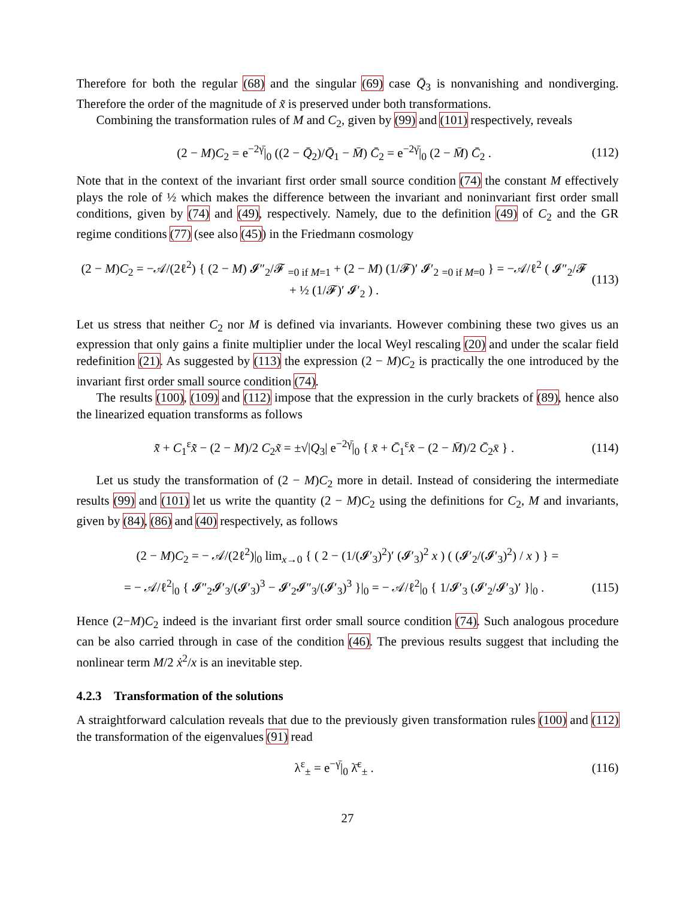Therefore for both the regular (68) and the singular (69) case Q̄<sub>3</sub> is nonvanishing and nondiverging. Therefore the order of the magnitude of x̃ is preserved under both transformations.
Combining the transformation rules of M and C<sub>2</sub>, given by (99) and (101) respectively, reveals
(2 − M)C<sub>2</sub> = e<sup>−2γ̄</sup>|<sub>0</sub> ((2 − Q̄<sub>2</sub>)/Q̄<sub>1</sub> − M̄) C̄<sub>2</sub> = e<sup>−2γ̄</sup>|<sub>0</sub> (2 − M̄) C̄<sub>2</sub> . (112)
Note that in the context of the invariant first order small source condition (74) the constant M effectively plays the role of ½ which makes the difference between the invariant and noninvariant first order small conditions, given by (74) and (49), respectively. Namely, due to the definition (49) of C<sub>2</sub> and the GR regime conditions (77) (see also (45)) in the Friedmann cosmology
(2 − M)C<sub>2</sub> = −𝒜/(2ℓ<sup>2</sup>) { (2 − M) 𝓘″<sub>2</sub>/𝓕 <sub>=0 if M=1</sub> + (2 − M) (1/𝓕)′ 𝓘′<sub>2</sub> <sub>=0 if M=0</sub> } = −𝒜/ℓ<sup>2</sup> ( 𝓘″<sub>2</sub>/𝓕 + ½ (1/𝓕)′ 𝓘′<sub>2</sub> ) . (113)
Let us stress that neither C<sub>2</sub> nor M is defined via invariants. However combining these two gives us an expression that only gains a finite multiplier under the local Weyl rescaling (20) and under the scalar field redefinition (21). As suggested by (113) the expression (2 − M)C<sub>2</sub> is practically the one introduced by the invariant first order small source condition (74).
The results (100), (109) and (112) impose that the expression in the curly brackets of (89), hence also the linearized equation transforms as follows
x̃̈ + C<sub>1</sub><sup>ε</sup>x̃̇ − (2 − M)/2 C<sub>2</sub>x̃ = ±√|Q<sub>3</sub>| e<sup>−2γ̄</sup>|<sub>0</sub> { x̄̈ + C̄<sub>1</sub><sup>ε</sup>x̄̇ − (2 − M̄)/2 C̄<sub>2</sub>x̄ } . (114)
Let us study the transformation of (2 − M)C<sub>2</sub> more in detail. Instead of considering the intermediate results (99) and (101) let us write the quantity (2 − M)C<sub>2</sub> using the definitions for C<sub>2</sub>, M and invariants, given by (84), (86) and (40) respectively, as follows
(2 − M)C<sub>2</sub> = − 𝒜/(2ℓ<sup>2</sup>)|<sub>0</sub> lim<sub>x→0</sub> { ( 2 − (1/(𝓘′<sub>3</sub>)<sup>2</sup>)′ (𝓘′<sub>3</sub>)<sup>2</sup> x ) ( (𝓘′<sub>2</sub>/(𝓘′<sub>3</sub>)<sup>2</sup>) / x ) } =
= − 𝒜/ℓ<sup>2</sup>|<sub>0</sub> { 𝓘″<sub>2</sub>𝓘′<sub>3</sub>/(𝓘′<sub>3</sub>)<sup>3</sup> − 𝓘′<sub>2</sub>𝓘″<sub>3</sub>/(𝓘′<sub>3</sub>)<sup>3</sup> }|<sub>0</sub> = − 𝒜/ℓ<sup>2</sup>|<sub>0</sub> { 1/𝓘′<sub>3</sub> (𝓘′<sub>2</sub>/𝓘′<sub>3</sub>)′ }|<sub>0</sub> . (115)
Hence (2−M)C<sub>2</sub> indeed is the invariant first order small source condition (74). Such analogous procedure can be also carried through in case of the condition (46). The previous results suggest that including the nonlinear term M/2 ẋ<sup>2</sup>/x is an inevitable step.
4.2.3 Transformation of the solutions
A straightforward calculation reveals that due to the previously given transformation rules (100) and (112) the transformation of the eigenvalues (91) read
λ<sup>ε</sup><sub>±</sub> = e<sup>−γ̄</sup>|<sub>0</sub> λ̄<sup>ε</sup><sub>±</sub> . (116)
27